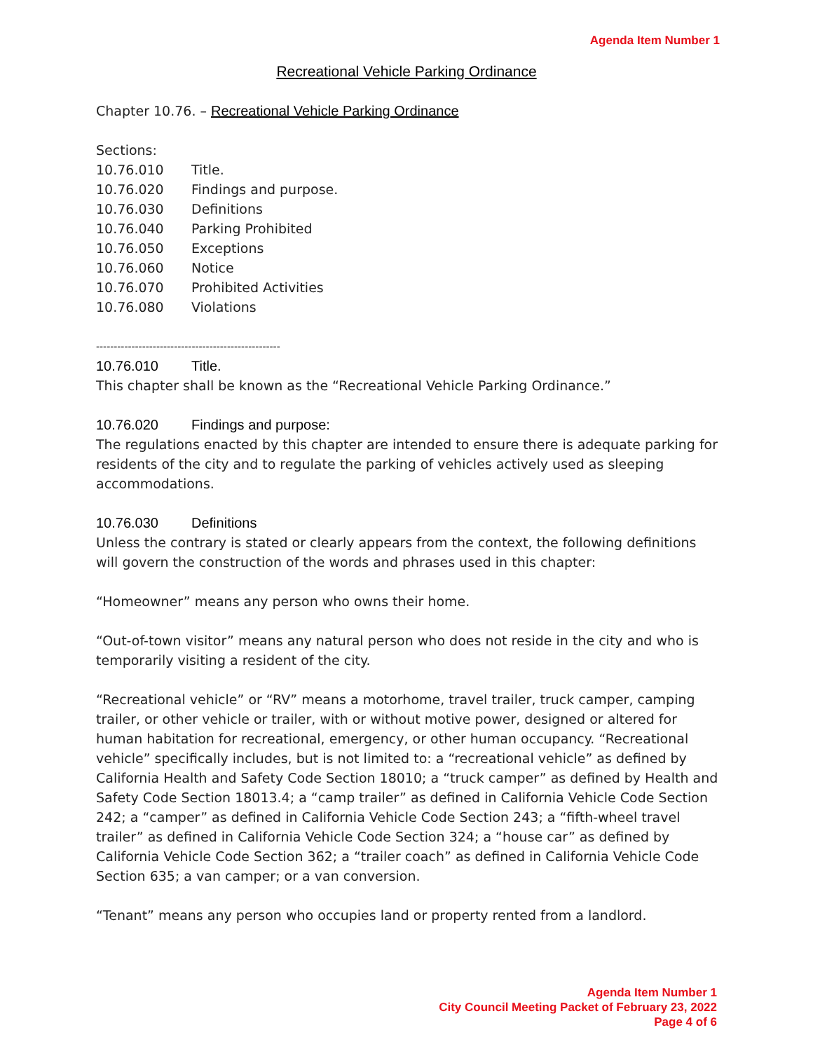Agenda Item Number 1
Recreational Vehicle Parking Ordinance
Chapter 10.76. – Recreational Vehicle Parking Ordinance
Sections:
10.76.010 Title.
10.76.020 Findings and purpose.
10.76.030 Definitions
10.76.040 Parking Prohibited
10.76.050 Exceptions
10.76.060 Notice
10.76.070 Prohibited Activities
10.76.080 Violations
----------------------------------------------------
10.76.010 Title.
This chapter shall be known as the “Recreational Vehicle Parking Ordinance.”
10.76.020 Findings and purpose:
The regulations enacted by this chapter are intended to ensure there is adequate parking for residents of the city and to regulate the parking of vehicles actively used as sleeping accommodations.
10.76.030 Definitions
Unless the contrary is stated or clearly appears from the context, the following definitions will govern the construction of the words and phrases used in this chapter:
“Homeowner” means any person who owns their home.
“Out-of-town visitor” means any natural person who does not reside in the city and who is temporarily visiting a resident of the city.
“Recreational vehicle” or “RV” means a motorhome, travel trailer, truck camper, camping trailer, or other vehicle or trailer, with or without motive power, designed or altered for human habitation for recreational, emergency, or other human occupancy. “Recreational vehicle” specifically includes, but is not limited to: a “recreational vehicle” as defined by California Health and Safety Code Section 18010; a “truck camper” as defined by Health and Safety Code Section 18013.4; a “camp trailer” as defined in California Vehicle Code Section 242; a “camper” as defined in California Vehicle Code Section 243; a “fifth-wheel travel trailer” as defined in California Vehicle Code Section 324; a “house car” as defined by California Vehicle Code Section 362; a “trailer coach” as defined in California Vehicle Code Section 635; a van camper; or a van conversion.
“Tenant” means any person who occupies land or property rented from a landlord.
Agenda Item Number 1
City Council Meeting Packet of February 23, 2022
Page 4 of 6